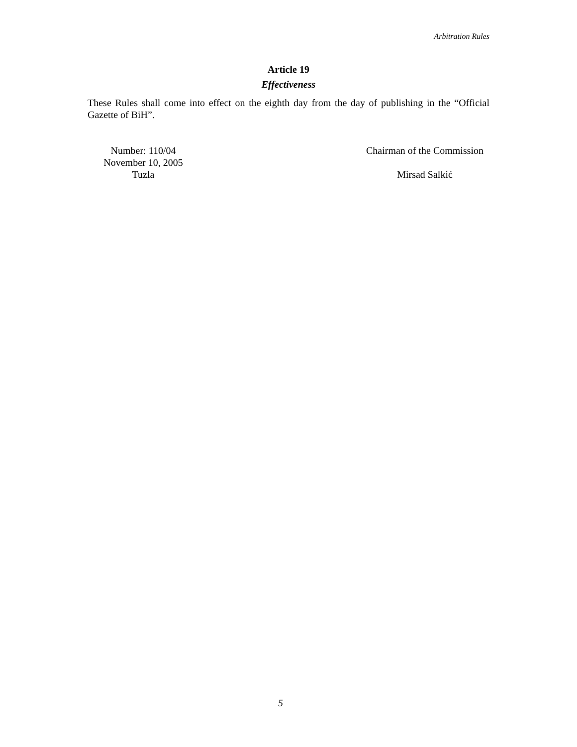Arbitration Rules
Article 19
Effectiveness
These Rules shall come into effect on the eighth day from the day of publishing in the “Official Gazette of BiH”.
Number: 110/04
November 10, 2005
Tuzla
Chairman of the Commission
Mirsad Salkić
5